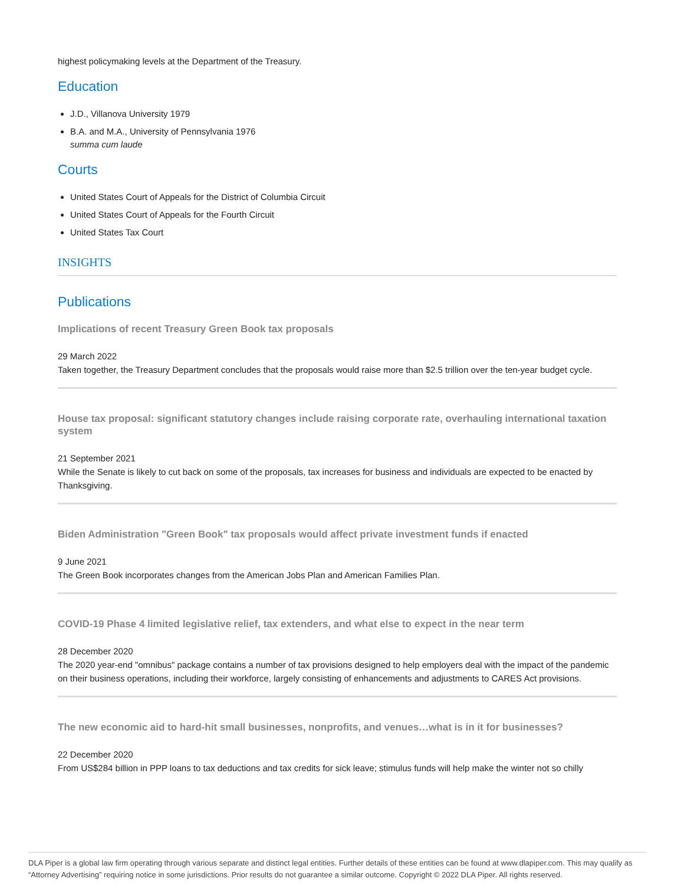highest policymaking levels at the Department of the Treasury.
Education
J.D., Villanova University 1979
B.A. and M.A., University of Pennsylvania 1976
summa cum laude
Courts
United States Court of Appeals for the District of Columbia Circuit
United States Court of Appeals for the Fourth Circuit
United States Tax Court
INSIGHTS
Publications
Implications of recent Treasury Green Book tax proposals
29 March 2022
Taken together, the Treasury Department concludes that the proposals would raise more than $2.5 trillion over the ten-year budget cycle.
House tax proposal: significant statutory changes include raising corporate rate, overhauling international taxation system
21 September 2021
While the Senate is likely to cut back on some of the proposals, tax increases for business and individuals are expected to be enacted by Thanksgiving.
Biden Administration "Green Book" tax proposals would affect private investment funds if enacted
9 June 2021
The Green Book incorporates changes from the American Jobs Plan and American Families Plan.
COVID-19 Phase 4 limited legislative relief, tax extenders, and what else to expect in the near term
28 December 2020
The 2020 year-end "omnibus" package contains a number of tax provisions designed to help employers deal with the impact of the pandemic on their business operations, including their workforce, largely consisting of enhancements and adjustments to CARES Act provisions.
The new economic aid to hard-hit small businesses, nonprofits, and venues…what is in it for businesses?
22 December 2020
From US$284 billion in PPP loans to tax deductions and tax credits for sick leave; stimulus funds will help make the winter not so chilly
DLA Piper is a global law firm operating through various separate and distinct legal entities. Further details of these entities can be found at www.dlapiper.com. This may qualify as “Attorney Advertising” requiring notice in some jurisdictions. Prior results do not guarantee a similar outcome. Copyright © 2022 DLA Piper. All rights reserved.